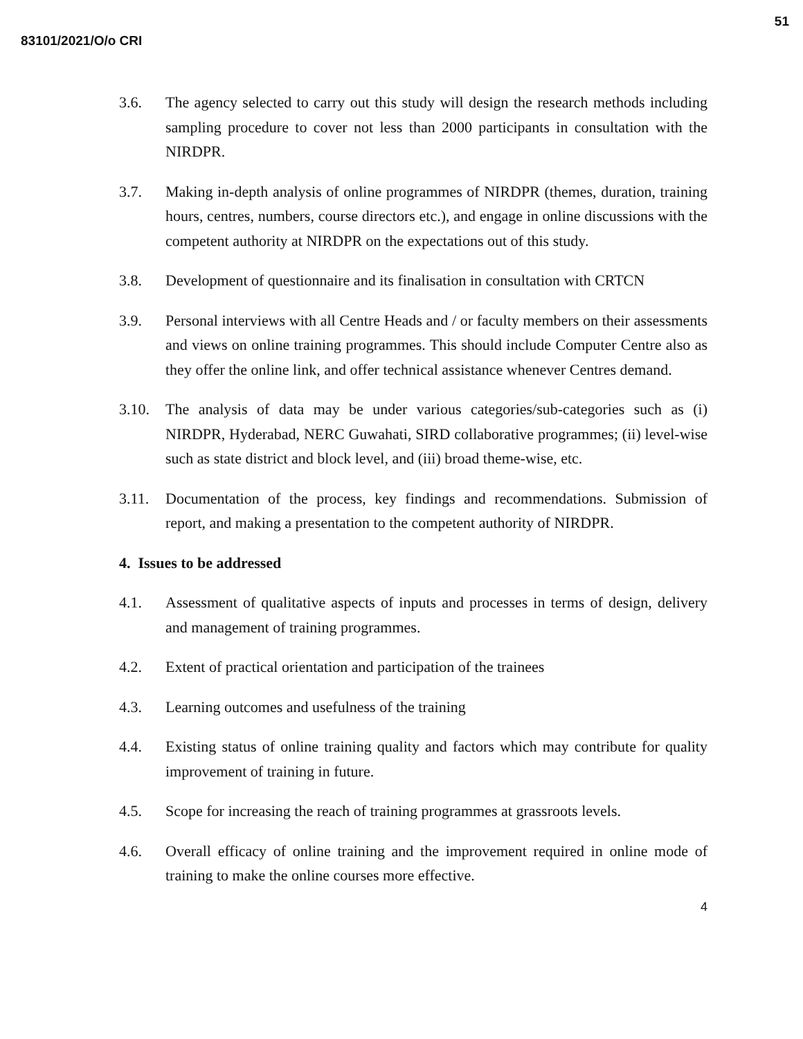83101/2021/O/o CRI
51
3.6. The agency selected to carry out this study will design the research methods including sampling procedure to cover not less than 2000 participants in consultation with the NIRDPR.
3.7. Making in-depth analysis of online programmes of NIRDPR (themes, duration, training hours, centres, numbers, course directors etc.), and engage in online discussions with the competent authority at NIRDPR on the expectations out of this study.
3.8. Development of questionnaire and its finalisation in consultation with CRTCN
3.9. Personal interviews with all Centre Heads and / or faculty members on their assessments and views on online training programmes. This should include Computer Centre also as they offer the online link, and offer technical assistance whenever Centres demand.
3.10. The analysis of data may be under various categories/sub-categories such as (i) NIRDPR, Hyderabad, NERC Guwahati, SIRD collaborative programmes; (ii) level-wise such as state district and block level, and (iii) broad theme-wise, etc.
3.11. Documentation of the process, key findings and recommendations. Submission of report, and making a presentation to the competent authority of NIRDPR.
4. Issues to be addressed
4.1. Assessment of qualitative aspects of inputs and processes in terms of design, delivery and management of training programmes.
4.2. Extent of practical orientation and participation of the trainees
4.3. Learning outcomes and usefulness of the training
4.4. Existing status of online training quality and factors which may contribute for quality improvement of training in future.
4.5. Scope for increasing the reach of training programmes at grassroots levels.
4.6. Overall efficacy of online training and the improvement required in online mode of training to make the online courses more effective.
4